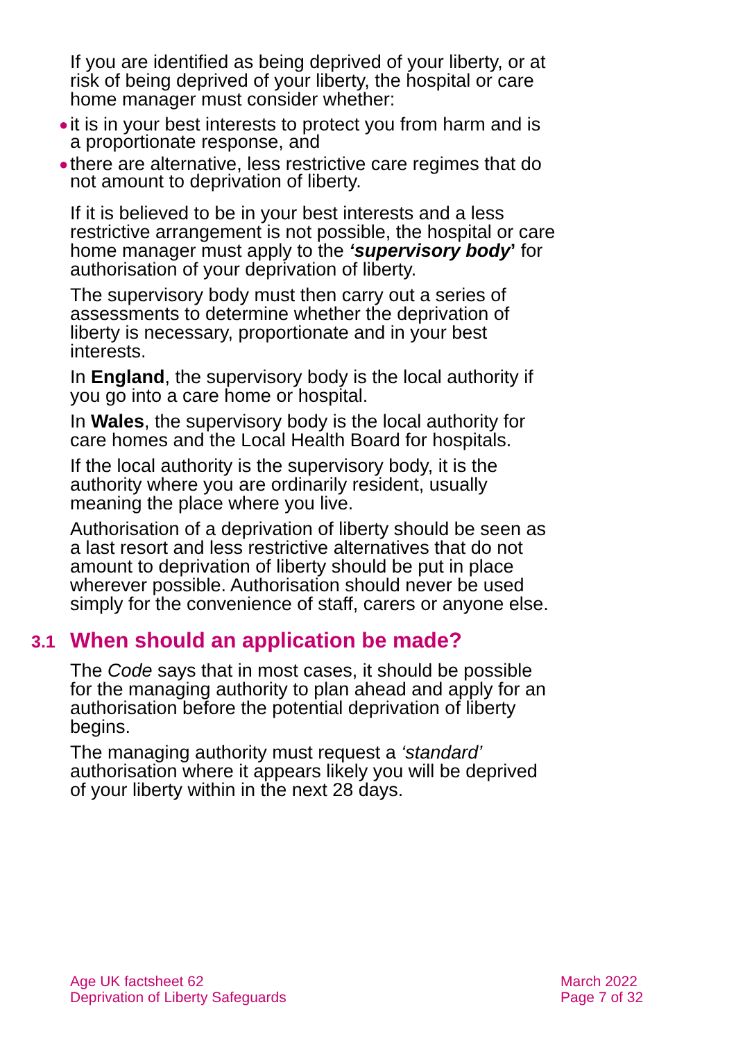If you are identified as being deprived of your liberty, or at risk of being deprived of your liberty, the hospital or care home manager must consider whether:
● it is in your best interests to protect you from harm and is a proportionate response, and
● there are alternative, less restrictive care regimes that do not amount to deprivation of liberty.
If it is believed to be in your best interests and a less restrictive arrangement is not possible, the hospital or care home manager must apply to the ‘supervisory body’ for authorisation of your deprivation of liberty.
The supervisory body must then carry out a series of assessments to determine whether the deprivation of liberty is necessary, proportionate and in your best interests.
In England, the supervisory body is the local authority if you go into a care home or hospital.
In Wales, the supervisory body is the local authority for care homes and the Local Health Board for hospitals.
If the local authority is the supervisory body, it is the authority where you are ordinarily resident, usually meaning the place where you live.
Authorisation of a deprivation of liberty should be seen as a last resort and less restrictive alternatives that do not amount to deprivation of liberty should be put in place wherever possible. Authorisation should never be used simply for the convenience of staff, carers or anyone else.
3.1 When should an application be made?
The Code says that in most cases, it should be possible for the managing authority to plan ahead and apply for an authorisation before the potential deprivation of liberty begins.
The managing authority must request a ‘standard’ authorisation where it appears likely you will be deprived of your liberty within in the next 28 days.
Age UK factsheet 62
Deprivation of Liberty Safeguards
March 2022
Page 7 of 32